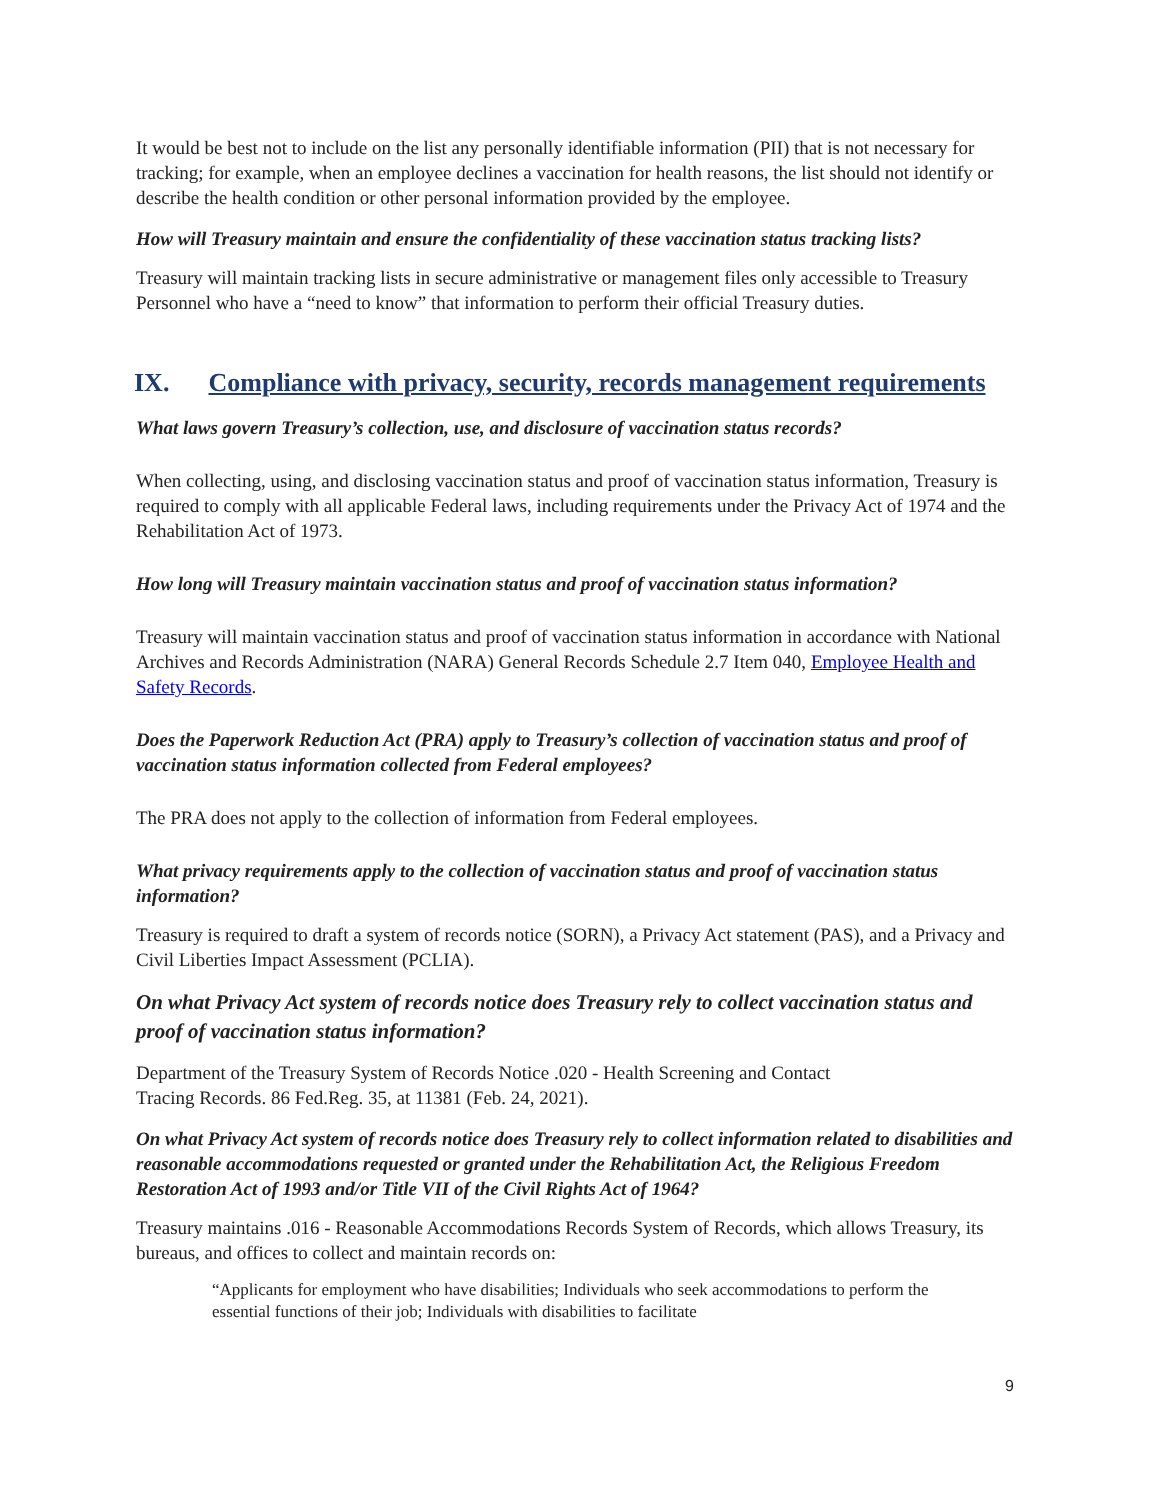It would be best not to include on the list any personally identifiable information (PII) that is not necessary for tracking; for example, when an employee declines a vaccination for health reasons, the list should not identify or describe the health condition or other personal information provided by the employee.
How will Treasury maintain and ensure the confidentiality of these vaccination status tracking lists?
Treasury will maintain tracking lists in secure administrative or management files only accessible to Treasury Personnel who have a “need to know” that information to perform their official Treasury duties.
IX. Compliance with privacy, security, records management requirements
What laws govern Treasury’s collection, use, and disclosure of vaccination status records?
When collecting, using, and disclosing vaccination status and proof of vaccination status information, Treasury is required to comply with all applicable Federal laws, including requirements under the Privacy Act of 1974 and the Rehabilitation Act of 1973.
How long will Treasury maintain vaccination status and proof of vaccination status information?
Treasury will maintain vaccination status and proof of vaccination status information in accordance with National Archives and Records Administration (NARA) General Records Schedule 2.7 Item 040, Employee Health and Safety Records.
Does the Paperwork Reduction Act (PRA) apply to Treasury’s collection of vaccination status and proof of vaccination status information collected from Federal employees?
The PRA does not apply to the collection of information from Federal employees.
What privacy requirements apply to the collection of vaccination status and proof of vaccination status information?
Treasury is required to draft a system of records notice (SORN), a Privacy Act statement (PAS), and a Privacy and Civil Liberties Impact Assessment (PCLIA).
On what Privacy Act system of records notice does Treasury rely to collect vaccination status and proof of vaccination status information?
Department of the Treasury System of Records Notice .020 - Health Screening and Contact
Tracing Records. 86 Fed.Reg. 35, at 11381 (Feb. 24, 2021).
On what Privacy Act system of records notice does Treasury rely to collect information related to disabilities and reasonable accommodations requested or granted under the Rehabilitation Act, the Religious Freedom Restoration Act of 1993 and/or Title VII of the Civil Rights Act of 1964?
Treasury maintains .016 - Reasonable Accommodations Records System of Records, which allows Treasury, its bureaus, and offices to collect and maintain records on:
“Applicants for employment who have disabilities; Individuals who seek accommodations to perform the essential functions of their job; Individuals with disabilities to facilitate
9